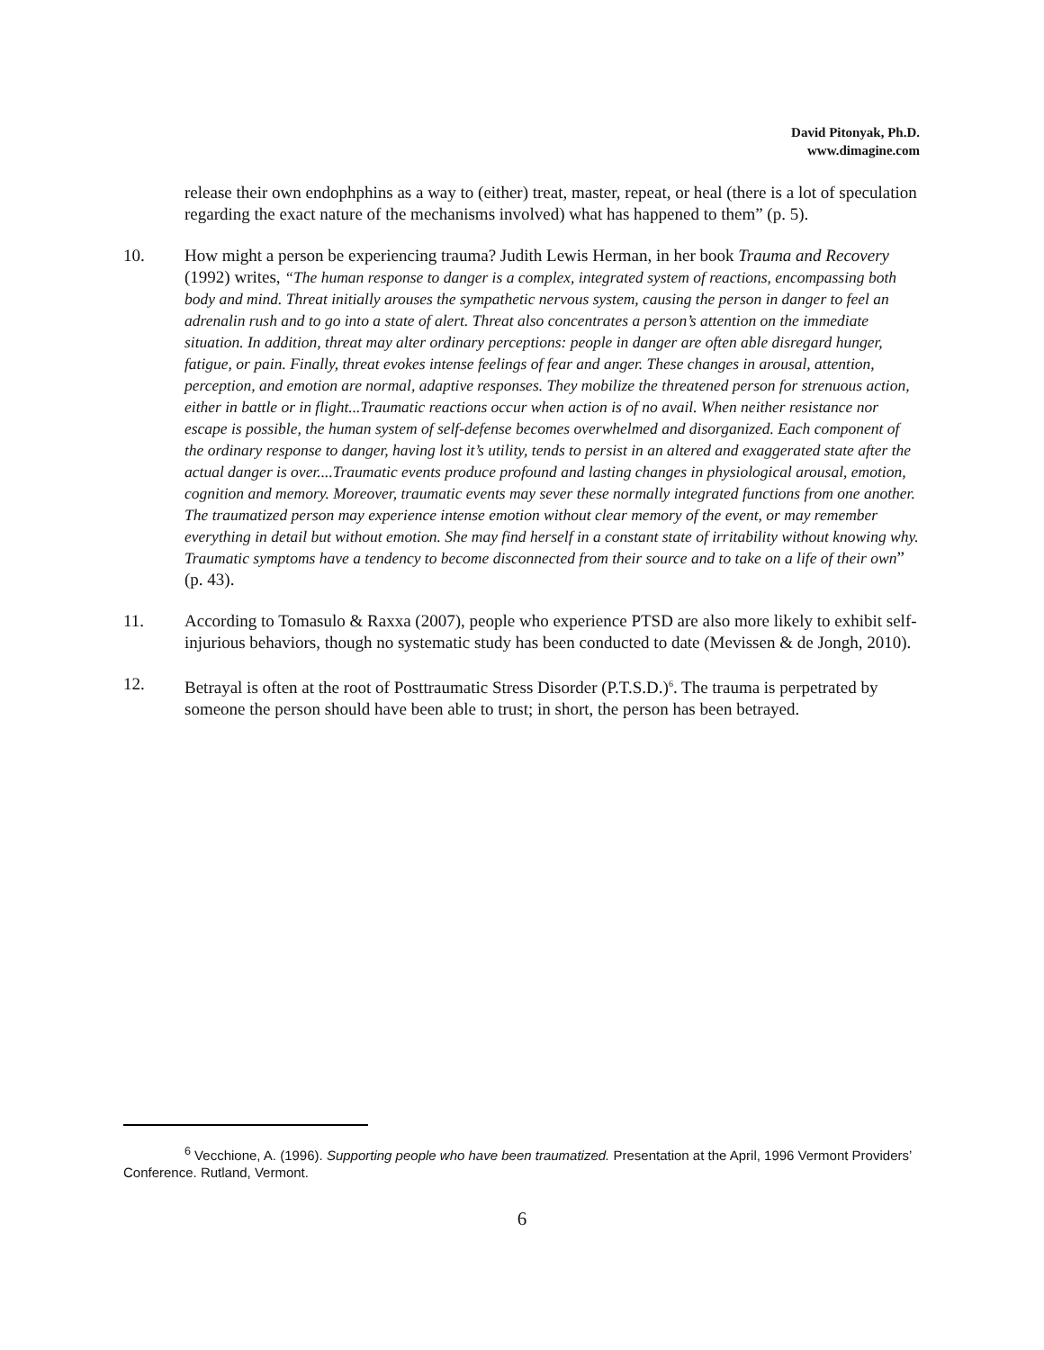David Pitonyak, Ph.D.
www.dimagine.com
release their own endophphins as a way to (either) treat, master, repeat, or heal (there is a lot of speculation regarding the exact nature of the mechanisms involved) what has happened to them” (p. 5).
10. How might a person be experiencing trauma? Judith Lewis Herman, in her book Trauma and Recovery (1992) writes, “The human response to danger is a complex, integrated system of reactions, encompassing both body and mind. Threat initially arouses the sympathetic nervous system, causing the person in danger to feel an adrenalin rush and to go into a state of alert. Threat also concentrates a person’s attention on the immediate situation. In addition, threat may alter ordinary perceptions: people in danger are often able disregard hunger, fatigue, or pain. Finally, threat evokes intense feelings of fear and anger. These changes in arousal, attention, perception, and emotion are normal, adaptive responses. They mobilize the threatened person for strenuous action, either in battle or in flight...Traumatic reactions occur when action is of no avail. When neither resistance nor escape is possible, the human system of self-defense becomes overwhelmed and disorganized. Each component of the ordinary response to danger, having lost it’s utility, tends to persist in an altered and exaggerated state after the actual danger is over....Traumatic events produce profound and lasting changes in physiological arousal, emotion, cognition and memory. Moreover, traumatic events may sever these normally integrated functions from one another. The traumatized person may experience intense emotion without clear memory of the event, or may remember everything in detail but without emotion. She may find herself in a constant state of irritability without knowing why. Traumatic symptoms have a tendency to become disconnected from their source and to take on a life of their own” (p. 43).
11. According to Tomasulo & Raxxa (2007), people who experience PTSD are also more likely to exhibit self-injurious behaviors, though no systematic study has been conducted to date (Mevissen & de Jongh, 2010).
12. Betrayal is often at the root of Posttraumatic Stress Disorder (P.T.S.D.)<sup>6</sup>. The trauma is perpetrated by someone the person should have been able to trust; in short, the person has been betrayed.
<sup>6</sup> Vecchione, A. (1996). Supporting people who have been traumatized. Presentation at the April, 1996 Vermont Providers’ Conference. Rutland, Vermont.
6